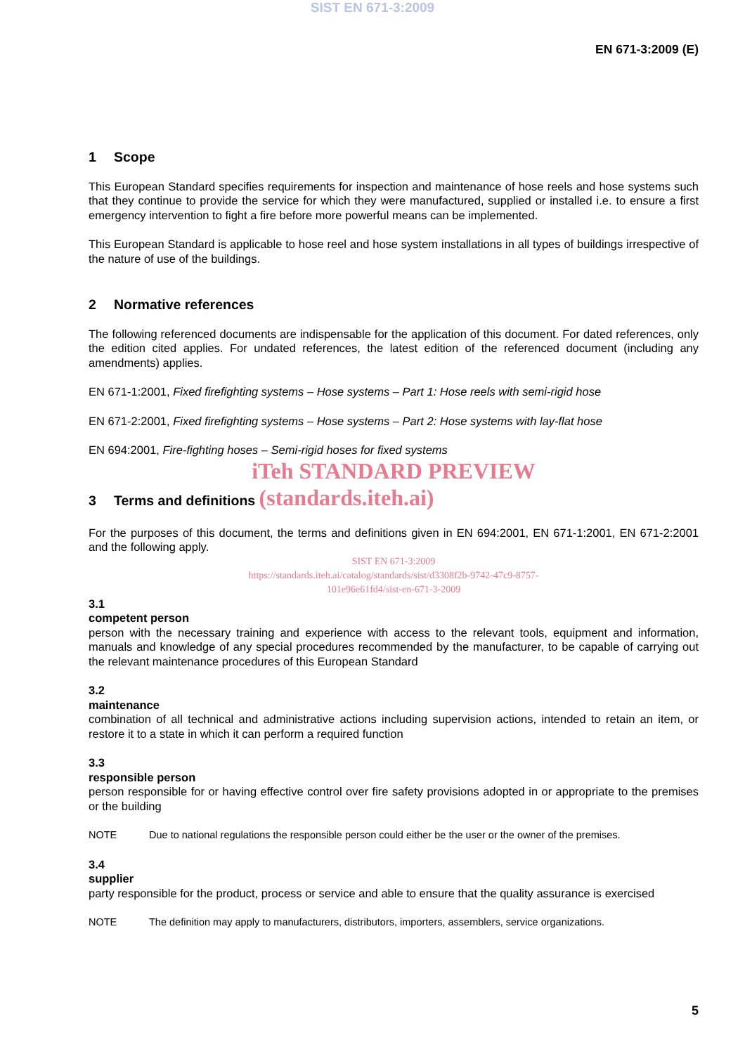SIST EN 671-3:2009
EN 671-3:2009 (E)
1 Scope
This European Standard specifies requirements for inspection and maintenance of hose reels and hose systems such that they continue to provide the service for which they were manufactured, supplied or installed i.e. to ensure a first emergency intervention to fight a fire before more powerful means can be implemented.
This European Standard is applicable to hose reel and hose system installations in all types of buildings irrespective of the nature of use of the buildings.
2 Normative references
The following referenced documents are indispensable for the application of this document. For dated references, only the edition cited applies. For undated references, the latest edition of the referenced document (including any amendments) applies.
EN 671-1:2001, Fixed firefighting systems – Hose systems – Part 1: Hose reels with semi-rigid hose
EN 671-2:2001, Fixed firefighting systems – Hose systems – Part 2: Hose systems with lay-flat hose
EN 694:2001, Fire-fighting hoses – Semi-rigid hoses for fixed systems
iTeh STANDARD PREVIEW
3 Terms and definitions (standards.iteh.ai)
For the purposes of this document, the terms and definitions given in EN 694:2001, EN 671-1:2001, EN 671-2:2001 and the following apply.
SIST EN 671-3:2009
https://standards.iteh.ai/catalog/standards/sist/d3308f2b-9742-47c9-8757-
101e96e61fd4/sist-en-671-3-2009
3.1
competent person
person with the necessary training and experience with access to the relevant tools, equipment and information, manuals and knowledge of any special procedures recommended by the manufacturer, to be capable of carrying out the relevant maintenance procedures of this European Standard
3.2
maintenance
combination of all technical and administrative actions including supervision actions, intended to retain an item, or restore it to a state in which it can perform a required function
3.3
responsible person
person responsible for or having effective control over fire safety provisions adopted in or appropriate to the premises or the building
NOTE Due to national regulations the responsible person could either be the user or the owner of the premises.
3.4
supplier
party responsible for the product, process or service and able to ensure that the quality assurance is exercised
NOTE The definition may apply to manufacturers, distributors, importers, assemblers, service organizations.
5